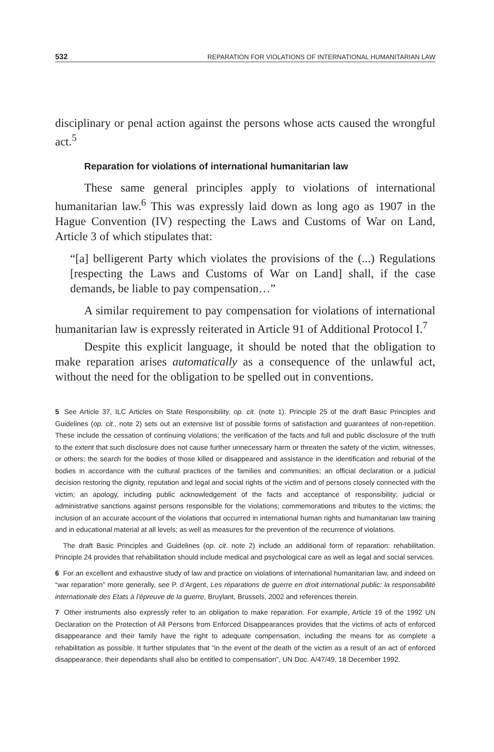532 REPARATION FOR VIOLATIONS OF INTERNATIONAL HUMANITARIAN LAW
disciplinary or penal action against the persons whose acts caused the wrongful act.<sup>5</sup>
Reparation for violations of international humanitarian law
These same general principles apply to violations of international humanitarian law.<sup>6</sup> This was expressly laid down as long ago as 1907 in the Hague Convention (IV) respecting the Laws and Customs of War on Land, Article 3 of which stipulates that:
“[a] belligerent Party which violates the provisions of the (...) Regulations [respecting the Laws and Customs of War on Land] shall, if the case demands, be liable to pay compensation…”
A similar requirement to pay compensation for violations of international humanitarian law is expressly reiterated in Article 91 of Additional Protocol I.<sup>7</sup>
Despite this explicit language, it should be noted that the obligation to make reparation arises automatically as a consequence of the unlawful act, without the need for the obligation to be spelled out in conventions.
5 See Article 37, ILC Articles on State Responsibility, op. cit. (note 1). Principle 25 of the draft Basic Principles and Guidelines (op. cit., note 2) sets out an extensive list of possible forms of satisfaction and guarantees of non-repetition. These include the cessation of continuing violations; the verification of the facts and full and public disclosure of the truth to the extent that such disclosure does not cause further unnecessary harm or threaten the safety of the victim, witnesses, or others; the search for the bodies of those killed or disappeared and assistance in the identification and reburial of the bodies in accordance with the cultural practices of the families and communities; an official declaration or a judicial decision restoring the dignity, reputation and legal and social rights of the victim and of persons closely connected with the victim; an apology, including public acknowledgement of the facts and acceptance of responsibility; judicial or administrative sanctions against persons responsible for the violations; commemorations and tributes to the victims; the inclusion of an accurate account of the violations that occurred in international human rights and humanitarian law training and in educational material at all levels; as well as measures for the prevention of the recurrence of violations.
The draft Basic Principles and Guidelines (op. cit. note 2) include an additional form of reparation: rehabilitation. Principle 24 provides that rehabilitation should include medical and psychological care as well as legal and social services.
6 For an excellent and exhaustive study of law and practice on violations of international humanitarian law, and indeed on “war reparation” more generally, see P. d’Argent, Les réparations de guerre en droit international public: la responsabilité internationale des Etats à l’épreuve de la guerre, Bruylant, Brussels, 2002 and references therein.
7 Other instruments also expressly refer to an obligation to make reparation. For example, Article 19 of the 1992 UN Declaration on the Protection of All Persons from Enforced Disappearances provides that the victims of acts of enforced disappearance and their family have the right to adequate compensation, including the means for as complete a rehabilitation as possible. It further stipulates that “in the event of the death of the victim as a result of an act of enforced disappearance, their dependants shall also be entitled to compensation”, UN Doc. A/47/49, 18 December 1992.